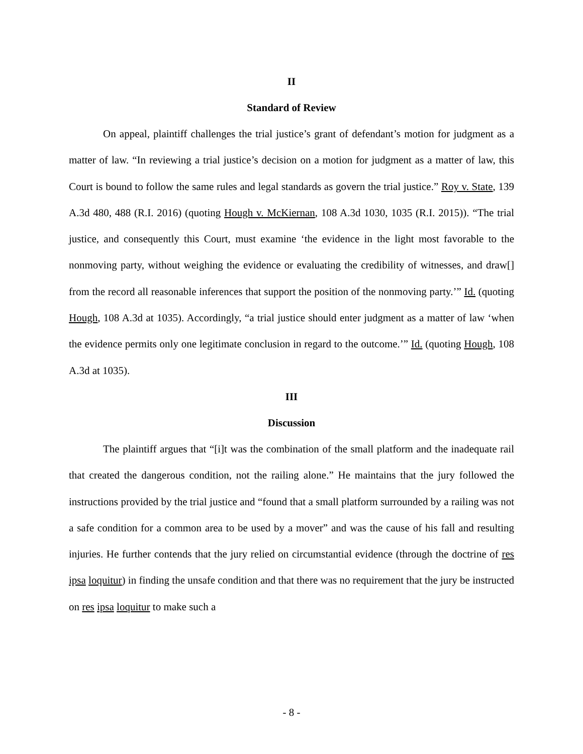II
Standard of Review
On appeal, plaintiff challenges the trial justice’s grant of defendant’s motion for judgment as a matter of law. “In reviewing a trial justice’s decision on a motion for judgment as a matter of law, this Court is bound to follow the same rules and legal standards as govern the trial justice.” Roy v. State, 139 A.3d 480, 488 (R.I. 2016) (quoting Hough v. McKiernan, 108 A.3d 1030, 1035 (R.I. 2015)). “The trial justice, and consequently this Court, must examine ‘the evidence in the light most favorable to the nonmoving party, without weighing the evidence or evaluating the credibility of witnesses, and draw[] from the record all reasonable inferences that support the position of the nonmoving party.’” Id. (quoting Hough, 108 A.3d at 1035). Accordingly, “a trial justice should enter judgment as a matter of law ‘when the evidence permits only one legitimate conclusion in regard to the outcome.’” Id. (quoting Hough, 108 A.3d at 1035).
III
Discussion
The plaintiff argues that “[i]t was the combination of the small platform and the inadequate rail that created the dangerous condition, not the railing alone.” He maintains that the jury followed the instructions provided by the trial justice and “found that a small platform surrounded by a railing was not a safe condition for a common area to be used by a mover” and was the cause of his fall and resulting injuries. He further contends that the jury relied on circumstantial evidence (through the doctrine of res ipsa loquitur) in finding the unsafe condition and that there was no requirement that the jury be instructed on res ipsa loquitur to make such a
- 8 -